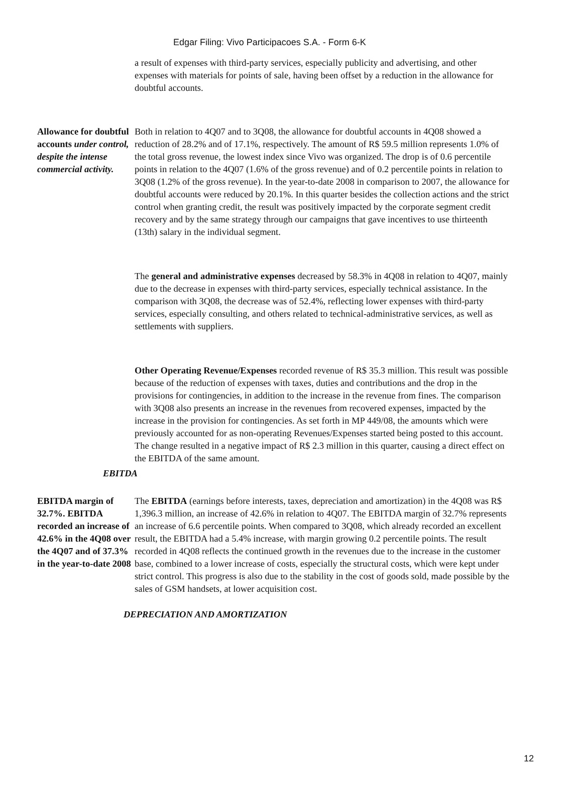Edgar Filing: Vivo Participacoes S.A. - Form 6-K
a result of expenses with third-party services, especially publicity and advertising, and other expenses with materials for points of sale, having been offset by a reduction in the allowance for doubtful accounts.
Allowance for doubtful accounts under control, despite the intense commercial activity.
Both in relation to 4Q07 and to 3Q08, the allowance for doubtful accounts in 4Q08 showed a reduction of 28.2% and of 17.1%, respectively. The amount of R$ 59.5 million represents 1.0% of the total gross revenue, the lowest index since Vivo was organized. The drop is of 0.6 percentile points in relation to the 4Q07 (1.6% of the gross revenue) and of 0.2 percentile points in relation to 3Q08 (1.2% of the gross revenue). In the year-to-date 2008 in comparison to 2007, the allowance for doubtful accounts were reduced by 20.1%. In this quarter besides the collection actions and the strict control when granting credit, the result was positively impacted by the corporate segment credit recovery and by the same strategy through our campaigns that gave incentives to use thirteenth (13th) salary in the individual segment.
The general and administrative expenses decreased by 58.3% in 4Q08 in relation to 4Q07, mainly due to the decrease in expenses with third-party services, especially technical assistance. In the comparison with 3Q08, the decrease was of 52.4%, reflecting lower expenses with third-party services, especially consulting, and others related to technical-administrative services, as well as settlements with suppliers.
Other Operating Revenue/Expenses recorded revenue of R$ 35.3 million. This result was possible because of the reduction of expenses with taxes, duties and contributions and the drop in the provisions for contingencies, in addition to the increase in the revenue from fines. The comparison with 3Q08 also presents an increase in the revenues from recovered expenses, impacted by the increase in the provision for contingencies. As set forth in MP 449/08, the amounts which were previously accounted for as non-operating Revenues/Expenses started being posted to this account. The change resulted in a negative impact of R$ 2.3 million in this quarter, causing a direct effect on the EBITDA of the same amount.
EBITDA
EBITDA margin of 32.7%. EBITDA recorded an increase of 42.6% in the 4Q08 over the 4Q07 and of 37.3% in the year-to-date 2008
The EBITDA (earnings before interests, taxes, depreciation and amortization) in the 4Q08 was R$ 1,396.3 million, an increase of 42.6% in relation to 4Q07. The EBITDA margin of 32.7% represents an increase of 6.6 percentile points. When compared to 3Q08, which already recorded an excellent result, the EBITDA had a 5.4% increase, with margin growing 0.2 percentile points. The result recorded in 4Q08 reflects the continued growth in the revenues due to the increase in the customer base, combined to a lower increase of costs, especially the structural costs, which were kept under strict control. This progress is also due to the stability in the cost of goods sold, made possible by the sales of GSM handsets, at lower acquisition cost.
DEPRECIATION AND AMORTIZATION
12